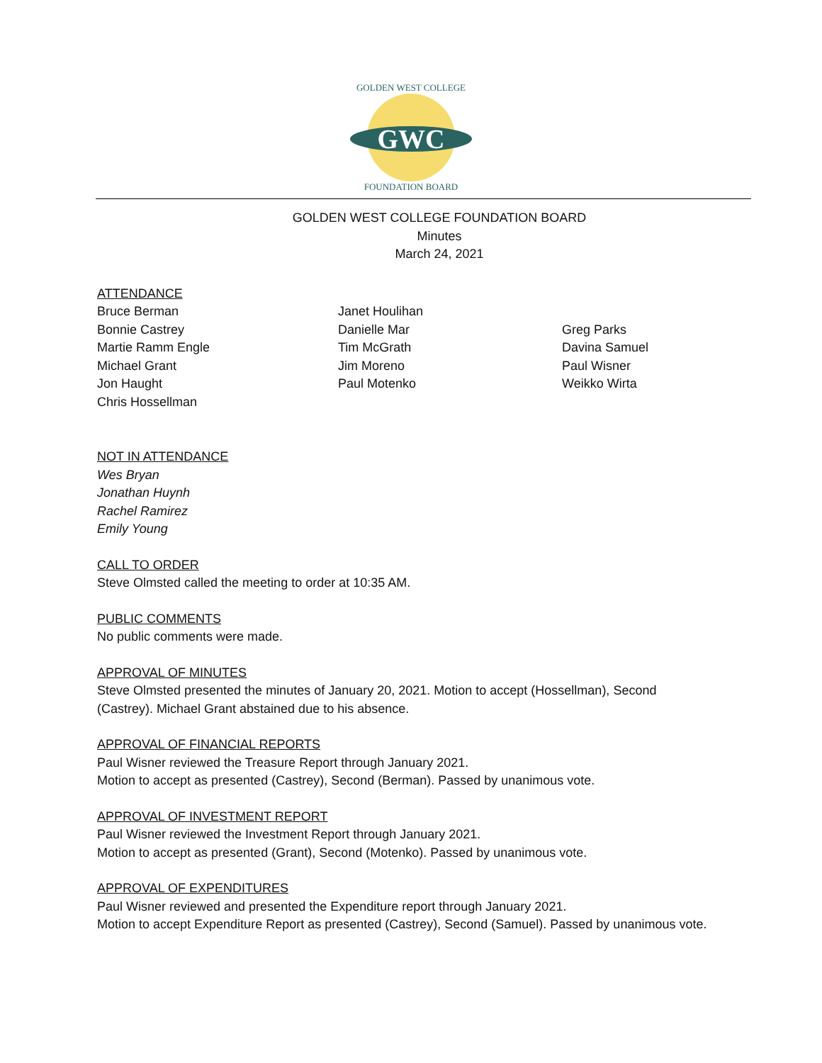GWC
GOLDEN WEST COLLEGE
FOUNDATION BOARD
GOLDEN WEST COLLEGE FOUNDATION BOARD
Minutes
March 24, 2021
ATTENDANCE
Bruce Berman
Bonnie Castrey
Martie Ramm Engle
Michael Grant
Jon Haught
Chris Hossellman
Janet Houlihan
Danielle Mar
Tim McGrath
Jim Moreno
Paul Motenko
Greg Parks
Davina Samuel
Paul Wisner
Weikko Wirta
NOT IN ATTENDANCE
Wes Bryan
Jonathan Huynh
Rachel Ramirez
Emily Young
CALL TO ORDER
Steve Olmsted called the meeting to order at 10:35 AM.
PUBLIC COMMENTS
No public comments were made.
APPROVAL OF MINUTES
Steve Olmsted presented the minutes of January 20, 2021. Motion to accept (Hossellman), Second
(Castrey). Michael Grant abstained due to his absence.
APPROVAL OF FINANCIAL REPORTS
Paul Wisner reviewed the Treasure Report through January 2021.
Motion to accept as presented (Castrey), Second (Berman). Passed by unanimous vote.
APPROVAL OF INVESTMENT REPORT
Paul Wisner reviewed the Investment Report through January 2021.
Motion to accept as presented (Grant), Second (Motenko). Passed by unanimous vote.
APPROVAL OF EXPENDITURES
Paul Wisner reviewed and presented the Expenditure report through January 2021.
Motion to accept Expenditure Report as presented (Castrey), Second (Samuel). Passed by unanimous vote.